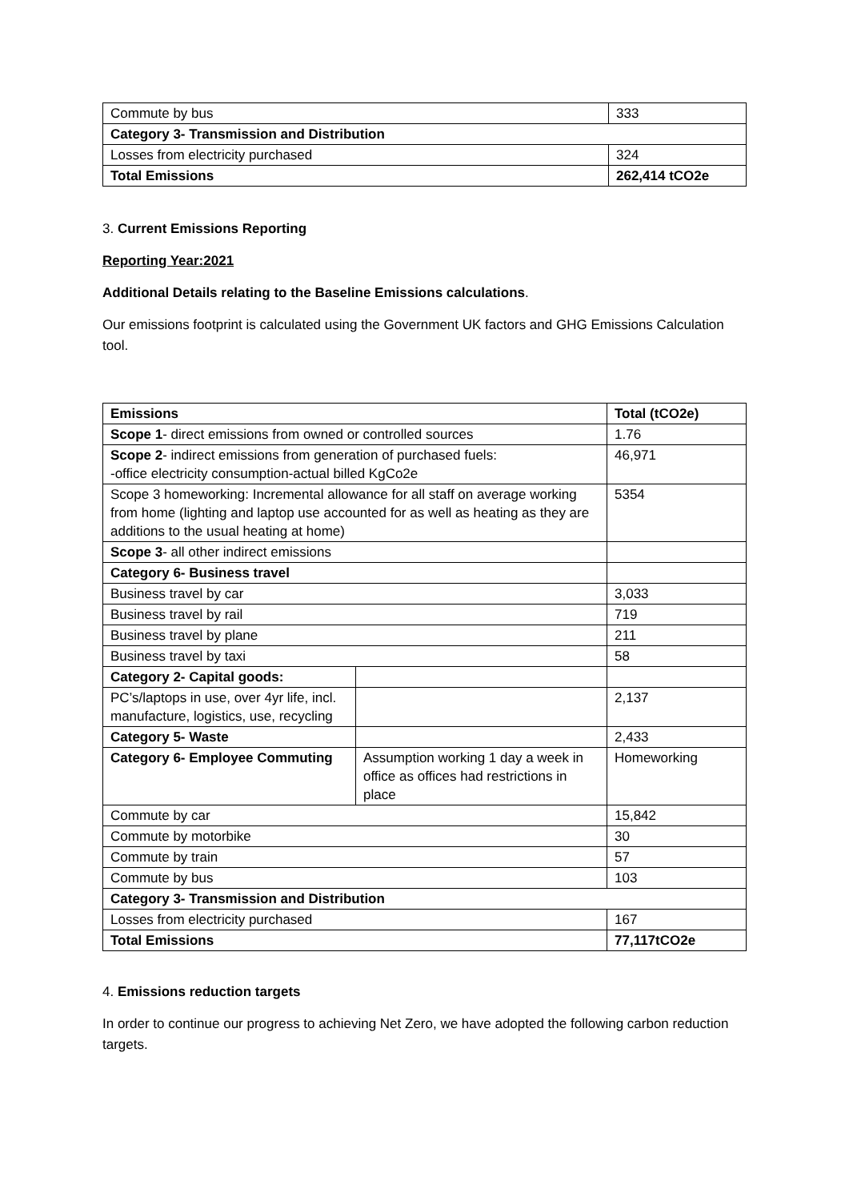| Commute by bus | 333 |
| Category 3- Transmission and Distribution | |
| Losses from electricity purchased | 324 |
| Total Emissions | 262,414 tCO2e |
3. Current Emissions Reporting
Reporting Year:2021
Additional Details relating to the Baseline Emissions calculations.
Our emissions footprint is calculated using the Government UK factors and GHG Emissions Calculation tool.
| Emissions | | Total (tCO2e) |
| Scope 1 - direct emissions from owned or controlled sources | | 1.76 |
| Scope 2 - indirect emissions from generation of purchased fuels: -office electricity consumption-actual billed KgCo2e | | 46,971 |
| Scope 3 homeworking: Incremental allowance for all staff on average working from home (lighting and laptop use accounted for as well as heating as they are additions to the usual heating at home) | | 5354 |
| Scope 3 - all other indirect emissions | | |
| Category 6- Business travel | | |
| Business travel by car | | 3,033 |
| Business travel by rail | | 719 |
| Business travel by plane | | 211 |
| Business travel by taxi | | 58 |
| Category 2- Capital goods: | | |
| PC’s/laptops in use, over 4yr life, incl. manufacture, logistics, use, recycling | | 2,137 |
| Category 5- Waste | | 2,433 |
| Category 6- Employee Commuting | Assumption working 1 day a week in office as offices had restrictions in place | Homeworking |
| Commute by car | | 15,842 |
| Commute by motorbike | | 30 |
| Commute by train | | 57 |
| Commute by bus | | 103 |
| Category 3- Transmission and Distribution | | |
| Losses from electricity purchased | | 167 |
| Total Emissions | | 77,117tCO2e |
4. Emissions reduction targets
In order to continue our progress to achieving Net Zero, we have adopted the following carbon reduction targets.